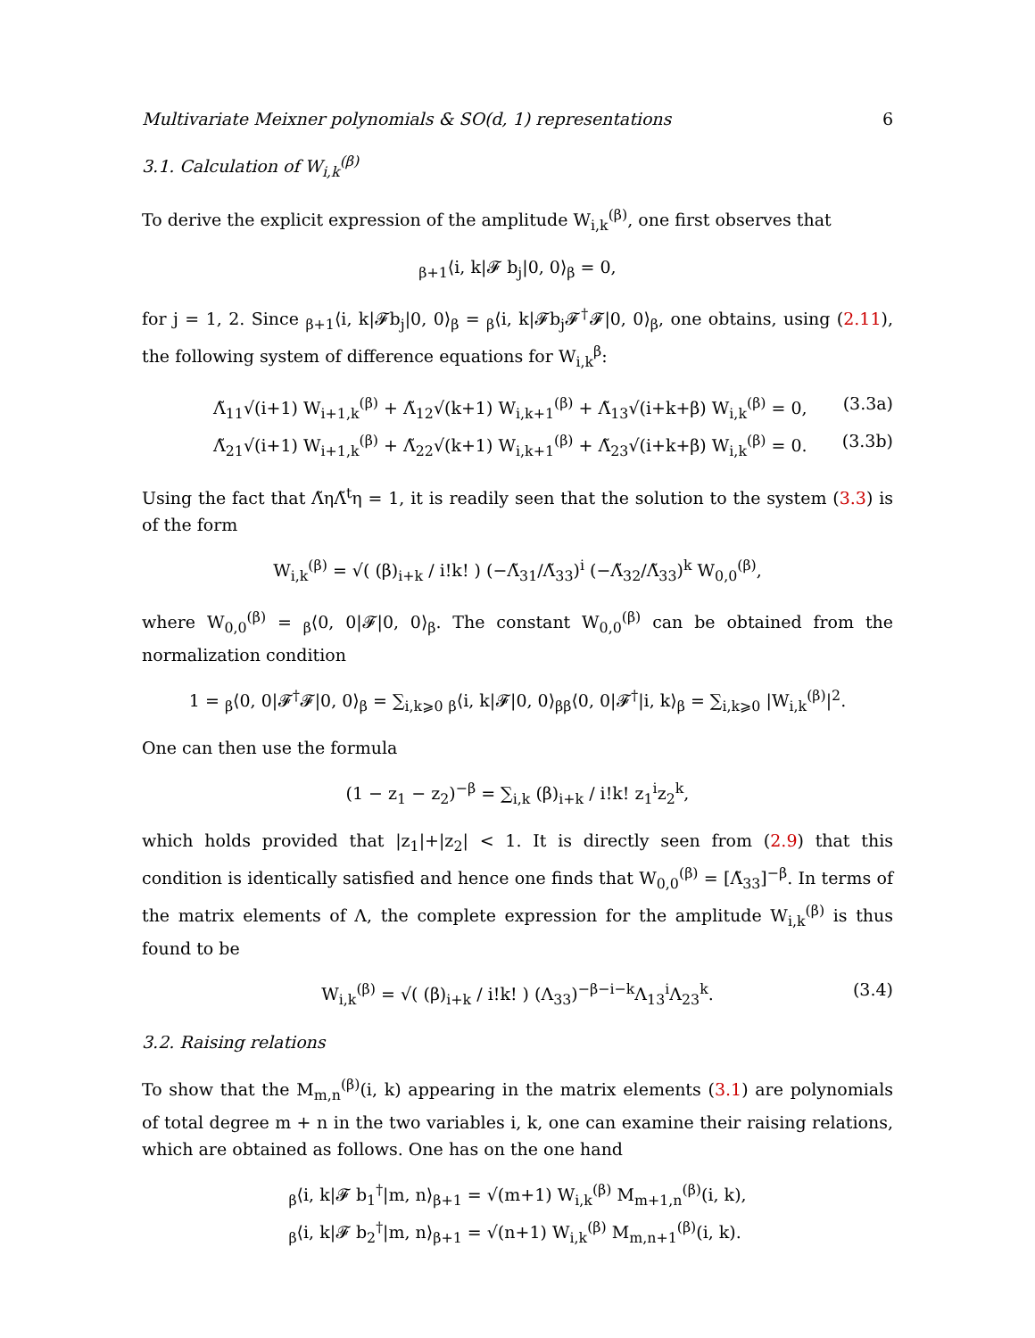Multivariate Meixner polynomials & SO(d, 1) representations 6
3.1. Calculation of W<sub>i,k</sub><sup>(β)</sup>
To derive the explicit expression of the amplitude W<sub>i,k</sub><sup>(β)</sup>, one first observes that
<sub>β+1</sub>⟨i, k|𝓕 b<sub>j</sub>|0, 0⟩<sub>β</sub> = 0,
for j = 1, 2. Since <sub>β+1</sub>⟨i, k|𝓕b<sub>j</sub>|0, 0⟩<sub>β</sub> = <sub>β</sub>⟨i, k|𝓕b<sub>j</sub>𝓕<sup>†</sup>𝓕|0, 0⟩<sub>β</sub>, one obtains, using (2.11), the following system of difference equations for W<sub>i,k</sub><sup>β</sup>:
Λ̃<sub>11</sub>√(i+1) W<sub>i+1,k</sub><sup>(β)</sup> + Λ̃<sub>12</sub>√(k+1) W<sub>i,k+1</sub><sup>(β)</sup> + Λ̃<sub>13</sub>√(i+k+β) W<sub>i,k</sub><sup>(β)</sup> = 0, (3.3a)
Λ̃<sub>21</sub>√(i+1) W<sub>i+1,k</sub><sup>(β)</sup> + Λ̃<sub>22</sub>√(k+1) W<sub>i,k+1</sub><sup>(β)</sup> + Λ̃<sub>23</sub>√(i+k+β) W<sub>i,k</sub><sup>(β)</sup> = 0. (3.3b)
Using the fact that Λ̃ηΛ̃<sup>t</sup>η = 1, it is readily seen that the solution to the system (3.3) is of the form
W<sub>i,k</sub><sup>(β)</sup> = √( (β)<sub>i+k</sub> / i!k! ) (−Λ̃<sub>31</sub>/Λ̃<sub>33</sub>)<sup>i</sup> (−Λ̃<sub>32</sub>/Λ̃<sub>33</sub>)<sup>k</sup> W<sub>0,0</sub><sup>(β)</sup>,
where W<sub>0,0</sub><sup>(β)</sup> = <sub>β</sub>⟨0, 0|𝓕|0, 0⟩<sub>β</sub>. The constant W<sub>0,0</sub><sup>(β)</sup> can be obtained from the normalization condition
1 = <sub>β</sub>⟨0, 0|𝓕<sup>†</sup>𝓕|0, 0⟩<sub>β</sub> = ∑<sub>i,k⩾0</sub> <sub>β</sub>⟨i, k|𝓕|0, 0⟩<sub>ββ</sub>⟨0, 0|𝓕<sup>†</sup>|i, k⟩<sub>β</sub> = ∑<sub>i,k⩾0</sub> |W<sub>i,k</sub><sup>(β)</sup>|<sup>2</sup>.
One can then use the formula
(1 − z<sub>1</sub> − z<sub>2</sub>)<sup>−β</sup> = ∑<sub>i,k</sub> (β)<sub>i+k</sub> / i!k! z<sub>1</sub><sup>i</sup>z<sub>2</sub><sup>k</sup>,
which holds provided that |z<sub>1</sub>|+|z<sub>2</sub>| < 1. It is directly seen from (2.9) that this condition is identically satisfied and hence one finds that W<sub>0,0</sub><sup>(β)</sup> = [Λ̃<sub>33</sub>]<sup>−β</sup>. In terms of the matrix elements of Λ, the complete expression for the amplitude W<sub>i,k</sub><sup>(β)</sup> is thus found to be
W<sub>i,k</sub><sup>(β)</sup> = √( (β)<sub>i+k</sub> / i!k! ) (Λ<sub>33</sub>)<sup>−β−i−k</sup>Λ<sub>13</sub><sup>i</sup>Λ<sub>23</sub><sup>k</sup>. (3.4)
3.2. Raising relations
To show that the M<sub>m,n</sub><sup>(β)</sup>(i, k) appearing in the matrix elements (3.1) are polynomials of total degree m + n in the two variables i, k, one can examine their raising relations, which are obtained as follows. One has on the one hand
<sub>β</sub>⟨i, k|𝓕 b<sub>1</sub><sup>†</sup>|m, n⟩<sub>β+1</sub> = √(m+1) W<sub>i,k</sub><sup>(β)</sup> M<sub>m+1,n</sub><sup>(β)</sup>(i, k),
<sub>β</sub>⟨i, k|𝓕 b<sub>2</sub><sup>†</sup>|m, n⟩<sub>β+1</sub> = √(n+1) W<sub>i,k</sub><sup>(β)</sup> M<sub>m,n+1</sub><sup>(β)</sup>(i, k).